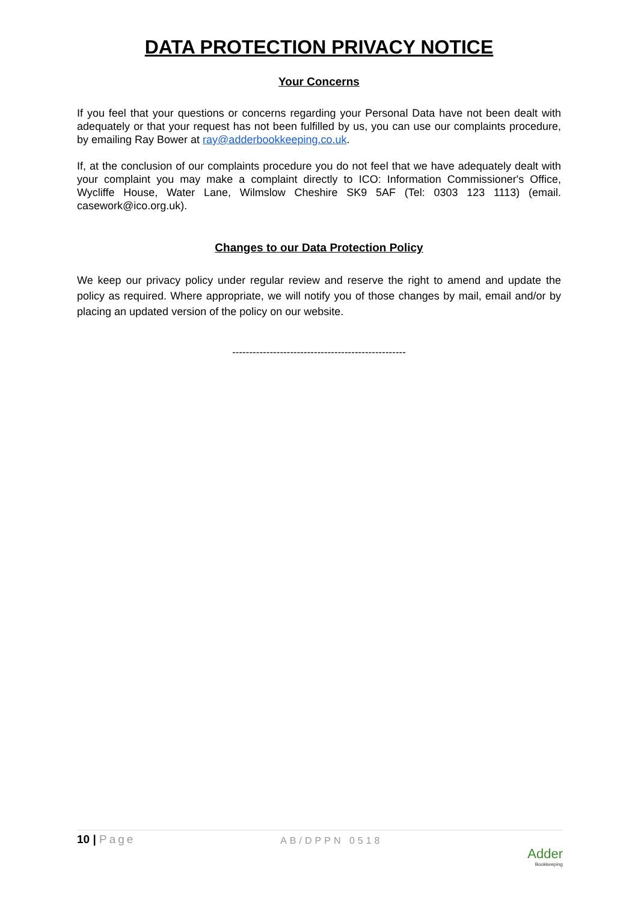DATA PROTECTION PRIVACY NOTICE
Your Concerns
If you feel that your questions or concerns regarding your Personal Data have not been dealt with adequately or that your request has not been fulfilled by us, you can use our complaints procedure, by emailing Ray Bower at ray@adderbookkeeping.co.uk.
If, at the conclusion of our complaints procedure you do not feel that we have adequately dealt with your complaint you may make a complaint directly to ICO: Information Commissioner's Office, Wycliffe House, Water Lane, Wilmslow Cheshire SK9 5AF (Tel: 0303 123 1113) (email. casework@ico.org.uk).
Changes to our Data Protection Policy
We keep our privacy policy under regular review and reserve the right to amend and update the policy as required. Where appropriate, we will notify you of those changes by mail, email and/or by placing an updated version of the policy on our website.
---------------------------------------------------
10 | Page
AB/DPPN 0518
Adder
Bookkeeping